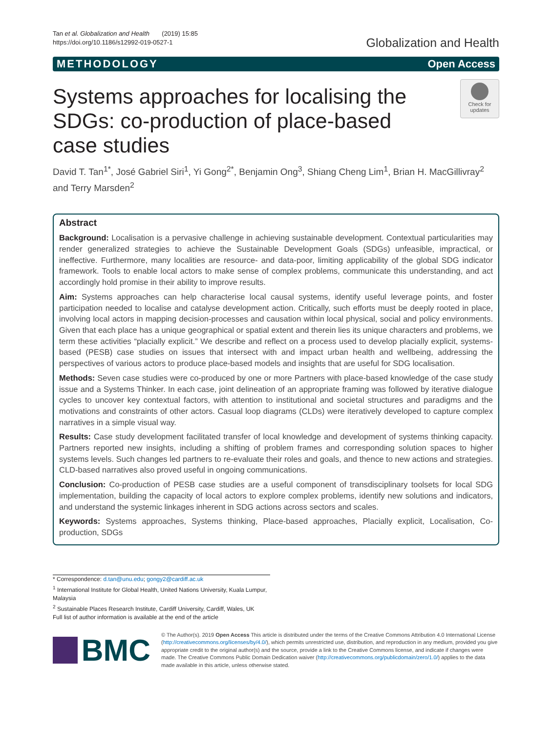Tan et al. Globalization and Health (2019) 15:85
https://doi.org/10.1186/s12992-019-0527-1
Globalization and Health
METHODOLOGY Open Access
Systems approaches for localising the SDGs: co-production of place-based case studies
Check for updates
David T. Tan<sup>1*</sup>, José Gabriel Siri<sup>1</sup>, Yi Gong<sup>2*</sup>, Benjamin Ong<sup>3</sup>, Shiang Cheng Lim<sup>1</sup>, Brian H. MacGillivray<sup>2</sup> and Terry Marsden<sup>2</sup>
Abstract
Background: Localisation is a pervasive challenge in achieving sustainable development. Contextual particularities may render generalized strategies to achieve the Sustainable Development Goals (SDGs) unfeasible, impractical, or ineffective. Furthermore, many localities are resource- and data-poor, limiting applicability of the global SDG indicator framework. Tools to enable local actors to make sense of complex problems, communicate this understanding, and act accordingly hold promise in their ability to improve results.
Aim: Systems approaches can help characterise local causal systems, identify useful leverage points, and foster participation needed to localise and catalyse development action. Critically, such efforts must be deeply rooted in place, involving local actors in mapping decision-processes and causation within local physical, social and policy environments. Given that each place has a unique geographical or spatial extent and therein lies its unique characters and problems, we term these activities “placially explicit.” We describe and reflect on a process used to develop placially explicit, systems-based (PESB) case studies on issues that intersect with and impact urban health and wellbeing, addressing the perspectives of various actors to produce place-based models and insights that are useful for SDG localisation.
Methods: Seven case studies were co-produced by one or more Partners with place-based knowledge of the case study issue and a Systems Thinker. In each case, joint delineation of an appropriate framing was followed by iterative dialogue cycles to uncover key contextual factors, with attention to institutional and societal structures and paradigms and the motivations and constraints of other actors. Casual loop diagrams (CLDs) were iteratively developed to capture complex narratives in a simple visual way.
Results: Case study development facilitated transfer of local knowledge and development of systems thinking capacity. Partners reported new insights, including a shifting of problem frames and corresponding solution spaces to higher systems levels. Such changes led partners to re-evaluate their roles and goals, and thence to new actions and strategies. CLD-based narratives also proved useful in ongoing communications.
Conclusion: Co-production of PESB case studies are a useful component of transdisciplinary toolsets for local SDG implementation, building the capacity of local actors to explore complex problems, identify new solutions and indicators, and understand the systemic linkages inherent in SDG actions across sectors and scales.
Keywords: Systems approaches, Systems thinking, Place-based approaches, Placially explicit, Localisation, Co-production, SDGs
* Correspondence: d.tan@unu.edu; gongy2@cardiff.ac.uk
<sup>1</sup> International Institute for Global Health, United Nations University, Kuala Lumpur, Malaysia
<sup>2</sup> Sustainable Places Research Institute, Cardiff University, Cardiff, Wales, UK
Full list of author information is available at the end of the article
BMC
© The Author(s). 2019 Open Access This article is distributed under the terms of the Creative Commons Attribution 4.0 International License (http://creativecommons.org/licenses/by/4.0/), which permits unrestricted use, distribution, and reproduction in any medium, provided you give appropriate credit to the original author(s) and the source, provide a link to the Creative Commons license, and indicate if changes were made. The Creative Commons Public Domain Dedication waiver (http://creativecommons.org/publicdomain/zero/1.0/) applies to the data made available in this article, unless otherwise stated.